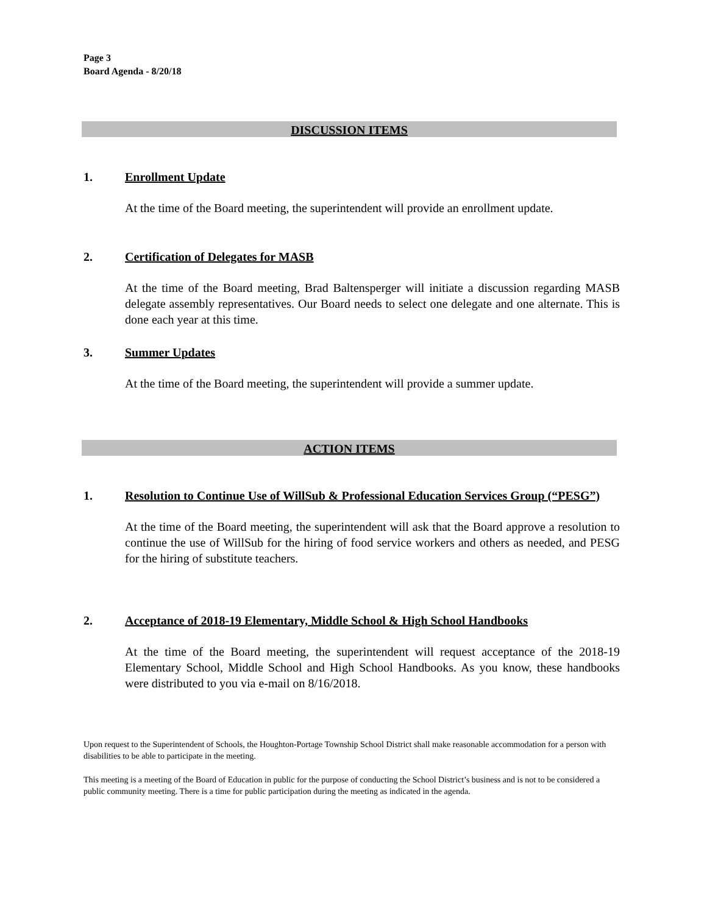Page 3
Board Agenda - 8/20/18
DISCUSSION ITEMS
1. Enrollment Update
At the time of the Board meeting, the superintendent will provide an enrollment update.
2. Certification of Delegates for MASB
At the time of the Board meeting, Brad Baltensperger will initiate a discussion regarding MASB delegate assembly representatives. Our Board needs to select one delegate and one alternate. This is done each year at this time.
3. Summer Updates
At the time of the Board meeting, the superintendent will provide a summer update.
ACTION ITEMS
1. Resolution to Continue Use of WillSub & Professional Education Services Group (“PESG”)
At the time of the Board meeting, the superintendent will ask that the Board approve a resolution to continue the use of WillSub for the hiring of food service workers and others as needed, and PESG for the hiring of substitute teachers.
2. Acceptance of 2018-19 Elementary, Middle School & High School Handbooks
At the time of the Board meeting, the superintendent will request acceptance of the 2018-19 Elementary School, Middle School and High School Handbooks. As you know, these handbooks were distributed to you via e-mail on 8/16/2018.
Upon request to the Superintendent of Schools, the Houghton-Portage Township School District shall make reasonable accommodation for a person with disabilities to be able to participate in the meeting.
This meeting is a meeting of the Board of Education in public for the purpose of conducting the School District’s business and is not to be considered a public community meeting. There is a time for public participation during the meeting as indicated in the agenda.